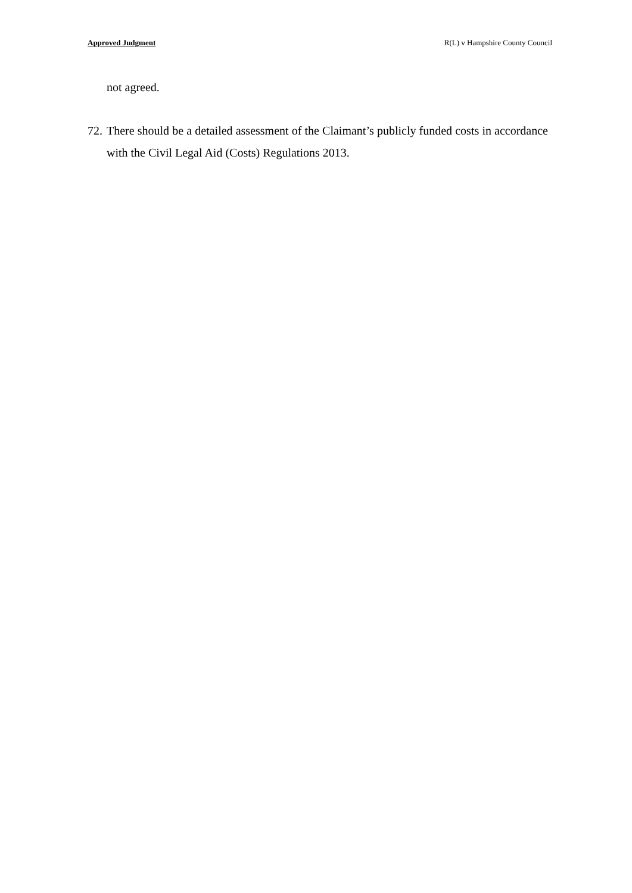Approved Judgment R(L) v Hampshire County Council
not agreed.
72. There should be a detailed assessment of the Claimant’s publicly funded costs in accordance with the Civil Legal Aid (Costs) Regulations 2013.